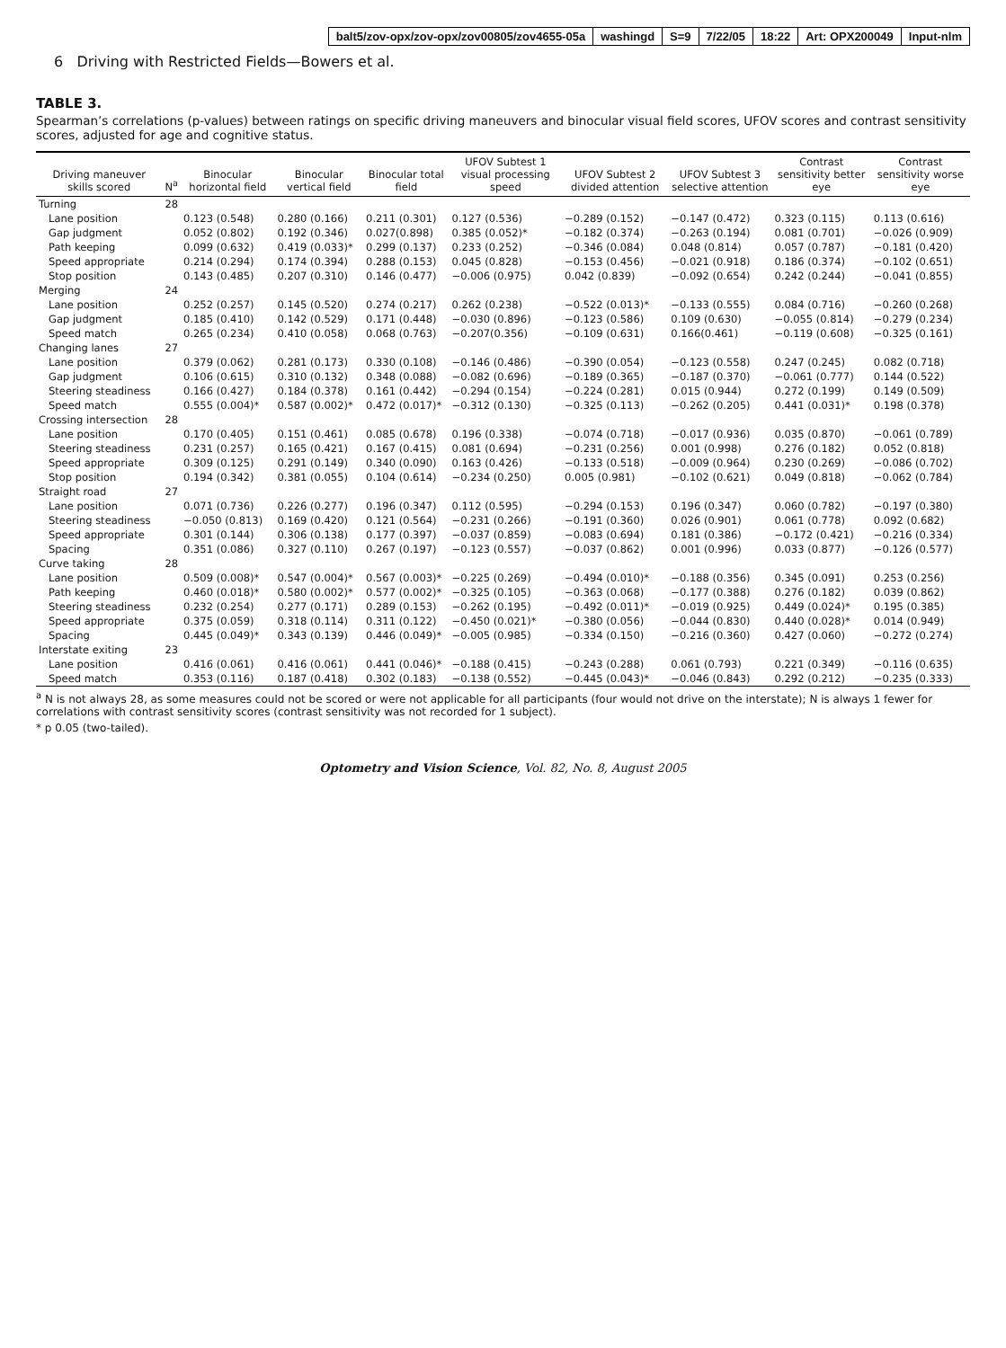balt5/zov-opx/zov-opx/zov00805/zov4655-05a washingd S=9 7/22/05 18:22 Art: OPX200049 Input-nlm
6 Driving with Restricted Fields—Bowers et al.
TABLE 3.
Spearman’s correlations (p-values) between ratings on specific driving maneuvers and binocular visual field scores, UFOV scores and contrast sensitivity scores, adjusted for age and cognitive status.
| Driving maneuver skills scored | N<sup>a</sup> | Binocular horizontal field | Binocular vertical field | Binocular total field | UFOV Subtest 1 visual processing speed | UFOV Subtest 2 divided attention | UFOV Subtest 3 selective attention | Contrast sensitivity better eye | Contrast sensitivity worse eye |
| --- | --- | --- | --- | --- | --- | --- | --- | --- | --- |
| Turning | 28 | | | | | | | | |
| Lane position | | 0.123 (0.548) | 0.280 (0.166) | 0.211 (0.301) | 0.127 (0.536) | −0.289 (0.152) | −0.147 (0.472) | 0.323 (0.115) | 0.113 (0.616) |
| Gap judgment | | 0.052 (0.802) | 0.192 (0.346) | 0.027(0.898) | 0.385 (0.052)* | −0.182 (0.374) | −0.263 (0.194) | 0.081 (0.701) | −0.026 (0.909) |
| Path keeping | | 0.099 (0.632) | 0.419 (0.033)* | 0.299 (0.137) | 0.233 (0.252) | −0.346 (0.084) | 0.048 (0.814) | 0.057 (0.787) | −0.181 (0.420) |
| Speed appropriate | | 0.214 (0.294) | 0.174 (0.394) | 0.288 (0.153) | 0.045 (0.828) | −0.153 (0.456) | −0.021 (0.918) | 0.186 (0.374) | −0.102 (0.651) |
| Stop position | | 0.143 (0.485) | 0.207 (0.310) | 0.146 (0.477) | −0.006 (0.975) | 0.042 (0.839) | −0.092 (0.654) | 0.242 (0.244) | −0.041 (0.855) |
| Merging | 24 | | | | | | | | |
| Lane position | | 0.252 (0.257) | 0.145 (0.520) | 0.274 (0.217) | 0.262 (0.238) | −0.522 (0.013)* | −0.133 (0.555) | 0.084 (0.716) | −0.260 (0.268) |
| Gap judgment | | 0.185 (0.410) | 0.142 (0.529) | 0.171 (0.448) | −0.030 (0.896) | −0.123 (0.586) | 0.109 (0.630) | −0.055 (0.814) | −0.279 (0.234) |
| Speed match | | 0.265 (0.234) | 0.410 (0.058) | 0.068 (0.763) | −0.207(0.356) | −0.109 (0.631) | 0.166(0.461) | −0.119 (0.608) | −0.325 (0.161) |
| Changing lanes | 27 | | | | | | | | |
| Lane position | | 0.379 (0.062) | 0.281 (0.173) | 0.330 (0.108) | −0.146 (0.486) | −0.390 (0.054) | −0.123 (0.558) | 0.247 (0.245) | 0.082 (0.718) |
| Gap judgment | | 0.106 (0.615) | 0.310 (0.132) | 0.348 (0.088) | −0.082 (0.696) | −0.189 (0.365) | −0.187 (0.370) | −0.061 (0.777) | 0.144 (0.522) |
| Steering steadiness | | 0.166 (0.427) | 0.184 (0.378) | 0.161 (0.442) | −0.294 (0.154) | −0.224 (0.281) | 0.015 (0.944) | 0.272 (0.199) | 0.149 (0.509) |
| Speed match | | 0.555 (0.004)* | 0.587 (0.002)* | 0.472 (0.017)* | −0.312 (0.130) | −0.325 (0.113) | −0.262 (0.205) | 0.441 (0.031)* | 0.198 (0.378) |
| Crossing intersection | 28 | | | | | | | | |
| Lane position | | 0.170 (0.405) | 0.151 (0.461) | 0.085 (0.678) | 0.196 (0.338) | −0.074 (0.718) | −0.017 (0.936) | 0.035 (0.870) | −0.061 (0.789) |
| Steering steadiness | | 0.231 (0.257) | 0.165 (0.421) | 0.167 (0.415) | 0.081 (0.694) | −0.231 (0.256) | 0.001 (0.998) | 0.276 (0.182) | 0.052 (0.818) |
| Speed appropriate | | 0.309 (0.125) | 0.291 (0.149) | 0.340 (0.090) | 0.163 (0.426) | −0.133 (0.518) | −0.009 (0.964) | 0.230 (0.269) | −0.086 (0.702) |
| Stop position | | 0.194 (0.342) | 0.381 (0.055) | 0.104 (0.614) | −0.234 (0.250) | 0.005 (0.981) | −0.102 (0.621) | 0.049 (0.818) | −0.062 (0.784) |
| Straight road | 27 | | | | | | | | |
| Lane position | | 0.071 (0.736) | 0.226 (0.277) | 0.196 (0.347) | 0.112 (0.595) | −0.294 (0.153) | 0.196 (0.347) | 0.060 (0.782) | −0.197 (0.380) |
| Steering steadiness | | −0.050 (0.813) | 0.169 (0.420) | 0.121 (0.564) | −0.231 (0.266) | −0.191 (0.360) | 0.026 (0.901) | 0.061 (0.778) | 0.092 (0.682) |
| Speed appropriate | | 0.301 (0.144) | 0.306 (0.138) | 0.177 (0.397) | −0.037 (0.859) | −0.083 (0.694) | 0.181 (0.386) | −0.172 (0.421) | −0.216 (0.334) |
| Spacing | | 0.351 (0.086) | 0.327 (0.110) | 0.267 (0.197) | −0.123 (0.557) | −0.037 (0.862) | 0.001 (0.996) | 0.033 (0.877) | −0.126 (0.577) |
| Curve taking | 28 | | | | | | | | |
| Lane position | | 0.509 (0.008)* | 0.547 (0.004)* | 0.567 (0.003)* | −0.225 (0.269) | −0.494 (0.010)* | −0.188 (0.356) | 0.345 (0.091) | 0.253 (0.256) |
| Path keeping | | 0.460 (0.018)* | 0.580 (0.002)* | 0.577 (0.002)* | −0.325 (0.105) | −0.363 (0.068) | −0.177 (0.388) | 0.276 (0.182) | 0.039 (0.862) |
| Steering steadiness | | 0.232 (0.254) | 0.277 (0.171) | 0.289 (0.153) | −0.262 (0.195) | −0.492 (0.011)* | −0.019 (0.925) | 0.449 (0.024)* | 0.195 (0.385) |
| Speed appropriate | | 0.375 (0.059) | 0.318 (0.114) | 0.311 (0.122) | −0.450 (0.021)* | −0.380 (0.056) | −0.044 (0.830) | 0.440 (0.028)* | 0.014 (0.949) |
| Spacing | | 0.445 (0.049)* | 0.343 (0.139) | 0.446 (0.049)* | −0.005 (0.985) | −0.334 (0.150) | −0.216 (0.360) | 0.427 (0.060) | −0.272 (0.274) |
| Interstate exiting | 23 | | | | | | | | |
| Lane position | | 0.416 (0.061) | 0.416 (0.061) | 0.441 (0.046)* | −0.188 (0.415) | −0.243 (0.288) | 0.061 (0.793) | 0.221 (0.349) | −0.116 (0.635) |
| Speed match | | 0.353 (0.116) | 0.187 (0.418) | 0.302 (0.183) | −0.138 (0.552) | −0.445 (0.043)* | −0.046 (0.843) | 0.292 (0.212) | −0.235 (0.333) |
<sup>a</sup> N is not always 28, as some measures could not be scored or were not applicable for all participants (four would not drive on the interstate); N is always 1 fewer for correlations with contrast sensitivity scores (contrast sensitivity was not recorded for 1 subject).
* p 0.05 (two-tailed).
Optometry and Vision Science, Vol. 82, No. 8, August 2005